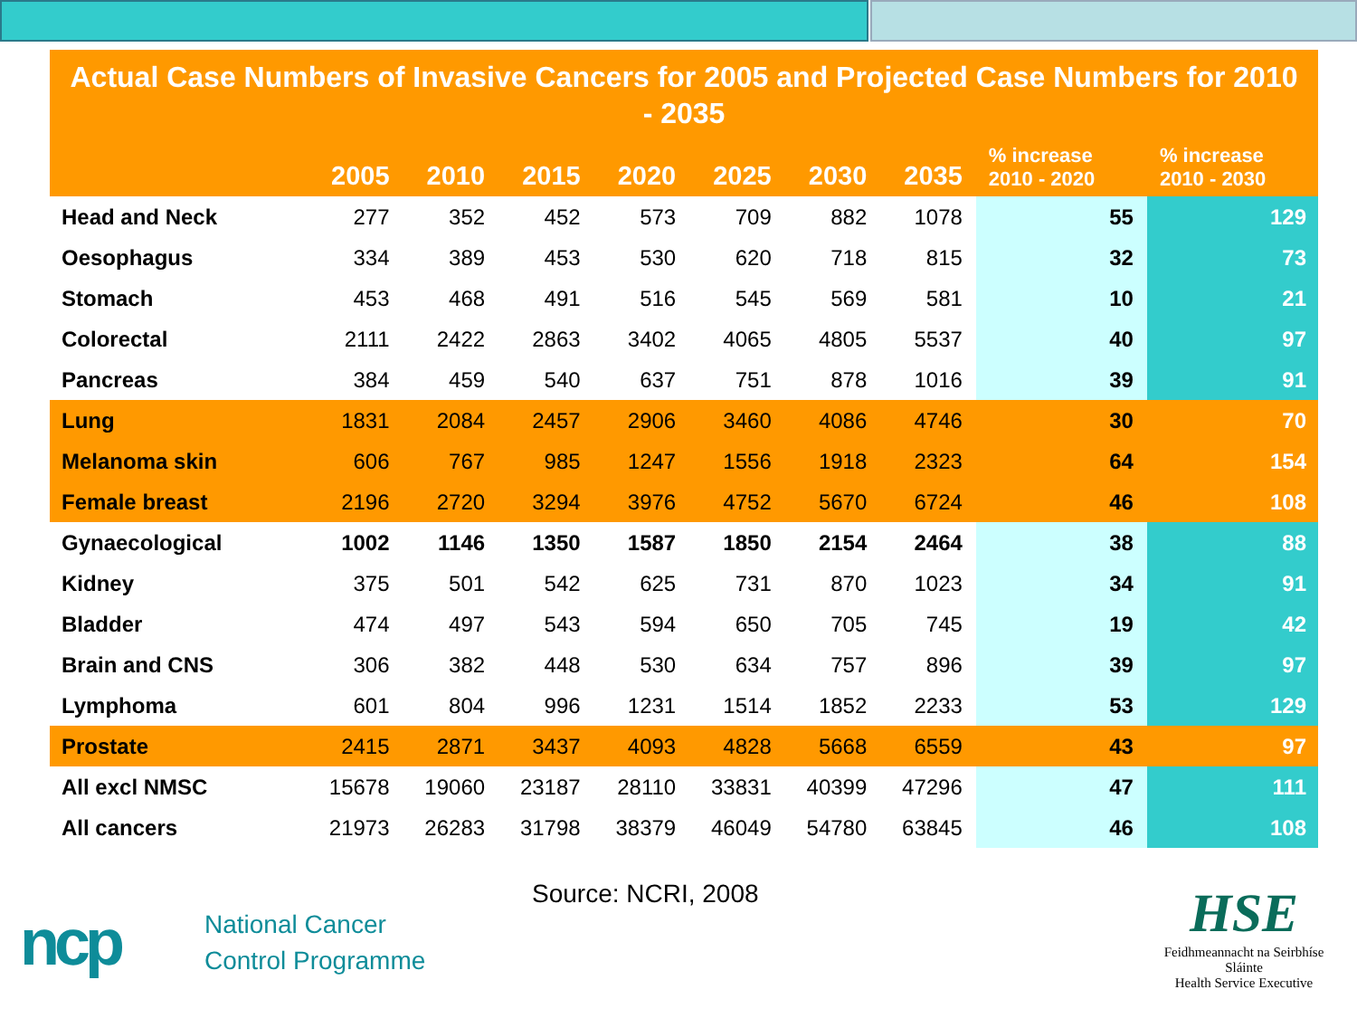Actual Case Numbers of Invasive Cancers for 2005 and Projected Case Numbers for 2010 - 2035
| | 2005 | 2010 | 2015 | 2020 | 2025 | 2030 | 2035 | % increase 2010 - 2020 | % increase 2010 - 2030 |
| --- | --- | --- | --- | --- | --- | --- | --- | --- | --- |
| Head and Neck | 277 | 352 | 452 | 573 | 709 | 882 | 1078 | 55 | 129 |
| Oesophagus | 334 | 389 | 453 | 530 | 620 | 718 | 815 | 32 | 73 |
| Stomach | 453 | 468 | 491 | 516 | 545 | 569 | 581 | 10 | 21 |
| Colorectal | 2111 | 2422 | 2863 | 3402 | 4065 | 4805 | 5537 | 40 | 97 |
| Pancreas | 384 | 459 | 540 | 637 | 751 | 878 | 1016 | 39 | 91 |
| Lung | 1831 | 2084 | 2457 | 2906 | 3460 | 4086 | 4746 | 30 | 70 |
| Melanoma skin | 606 | 767 | 985 | 1247 | 1556 | 1918 | 2323 | 64 | 154 |
| Female breast | 2196 | 2720 | 3294 | 3976 | 4752 | 5670 | 6724 | 46 | 108 |
| Gynaecological | 1002 | 1146 | 1350 | 1587 | 1850 | 2154 | 2464 | 38 | 88 |
| Kidney | 375 | 501 | 542 | 625 | 731 | 870 | 1023 | 34 | 91 |
| Bladder | 474 | 497 | 543 | 594 | 650 | 705 | 745 | 19 | 42 |
| Brain and CNS | 306 | 382 | 448 | 530 | 634 | 757 | 896 | 39 | 97 |
| Lymphoma | 601 | 804 | 996 | 1231 | 1514 | 1852 | 2233 | 53 | 129 |
| Prostate | 2415 | 2871 | 3437 | 4093 | 4828 | 5668 | 6559 | 43 | 97 |
| All excl NMSC | 15678 | 19060 | 23187 | 28110 | 33831 | 40399 | 47296 | 47 | 111 |
| All cancers | 21973 | 26283 | 31798 | 38379 | 46049 | 54780 | 63845 | 46 | 108 |
Source: NCRI, 2008
ncp
National Cancer
Control Programme
HSE
Feidhmeannacht na Seirbhíse Sláinte
Health Service Executive